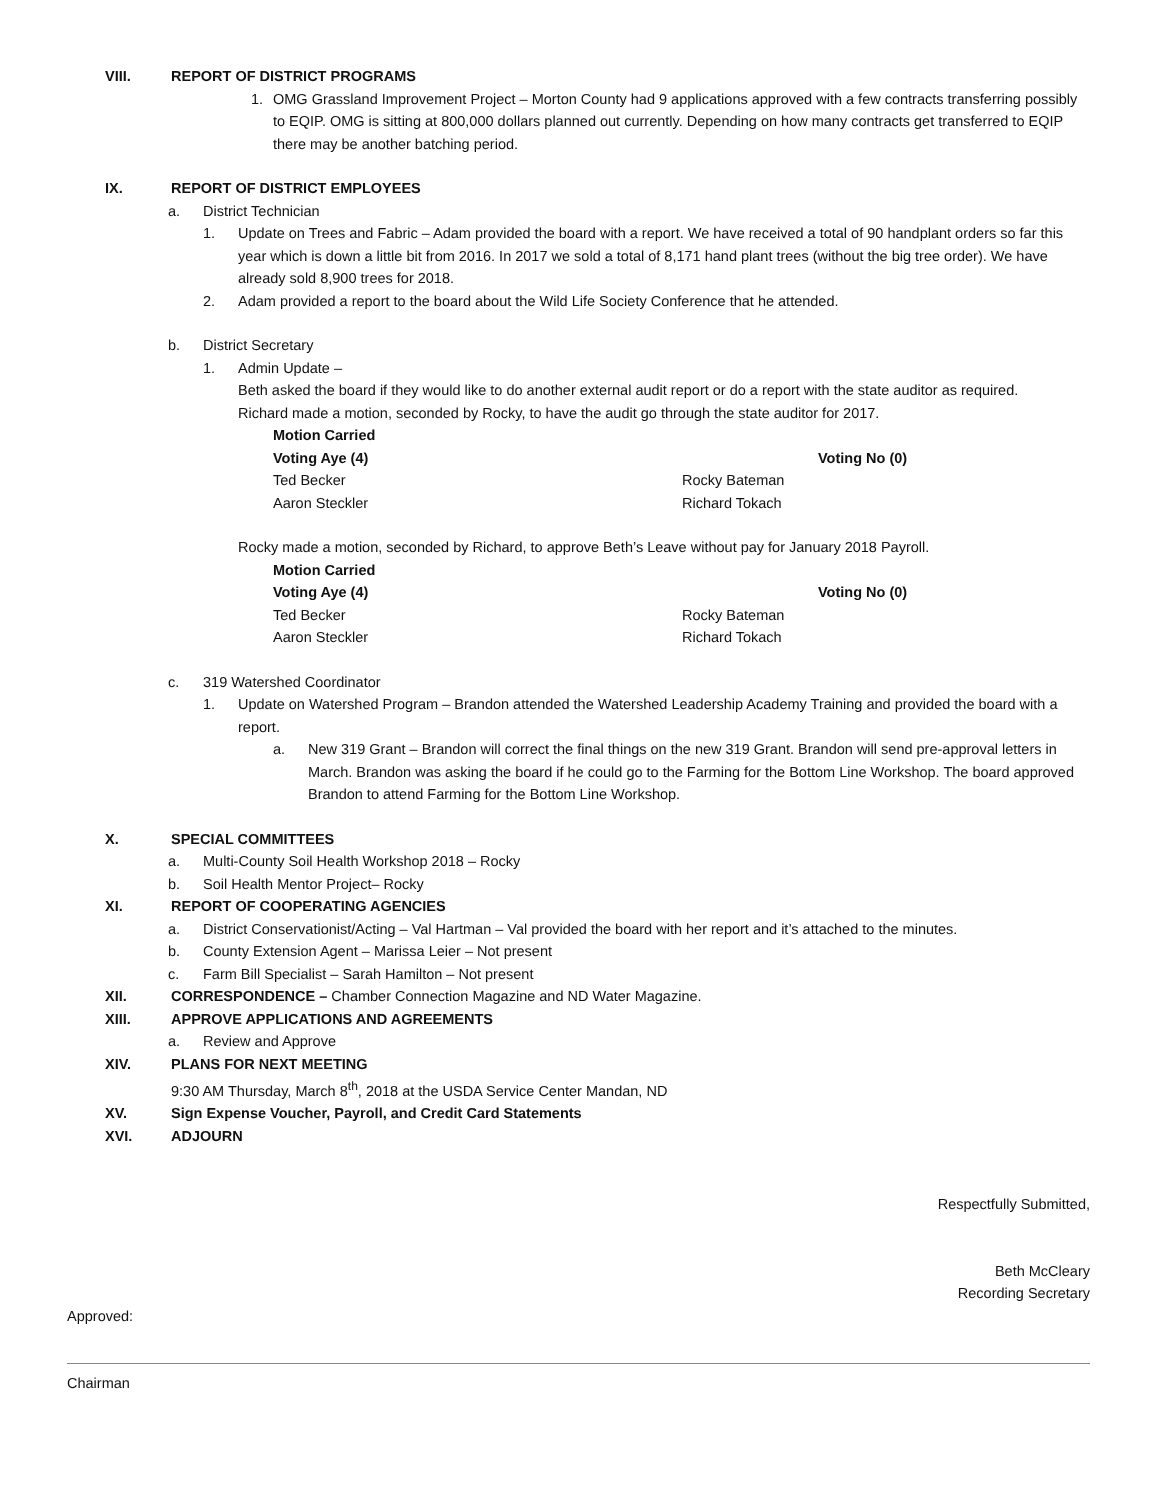VIII. REPORT OF DISTRICT PROGRAMS
1. OMG Grassland Improvement Project – Morton County had 9 applications approved with a few contracts transferring possibly to EQIP. OMG is sitting at 800,000 dollars planned out currently. Depending on how many contracts get transferred to EQIP there may be another batching period.
IX. REPORT OF DISTRICT EMPLOYEES
a. District Technician
1. Update on Trees and Fabric – Adam provided the board with a report. We have received a total of 90 handplant orders so far this year which is down a little bit from 2016. In 2017 we sold a total of 8,171 hand plant trees (without the big tree order). We have already sold 8,900 trees for 2018.
2. Adam provided a report to the board about the Wild Life Society Conference that he attended.
b. District Secretary
1. Admin Update –
Beth asked the board if they would like to do another external audit report or do a report with the state auditor as required.
Richard made a motion, seconded by Rocky, to have the audit go through the state auditor for 2017.
Motion Carried Voting Aye (4) Voting No (0) Ted Becker Rocky Bateman Aaron Steckler Richard Tokach
Rocky made a motion, seconded by Richard, to approve Beth’s Leave without pay for January 2018 Payroll.
Motion Carried Voting Aye (4) Voting No (0) Ted Becker Rocky Bateman Aaron Steckler Richard Tokach
c. 319 Watershed Coordinator
1. Update on Watershed Program – Brandon attended the Watershed Leadership Academy Training and provided the board with a report.
a. New 319 Grant – Brandon will correct the final things on the new 319 Grant. Brandon will send pre-approval letters in March. Brandon was asking the board if he could go to the Farming for the Bottom Line Workshop. The board approved Brandon to attend Farming for the Bottom Line Workshop.
X. SPECIAL COMMITTEES
a. Multi-County Soil Health Workshop 2018 – Rocky
b. Soil Health Mentor Project– Rocky
XI. REPORT OF COOPERATING AGENCIES
a. District Conservationist/Acting – Val Hartman – Val provided the board with her report and it’s attached to the minutes.
b. County Extension Agent – Marissa Leier – Not present
c. Farm Bill Specialist – Sarah Hamilton – Not present
XII. CORRESPONDENCE – Chamber Connection Magazine and ND Water Magazine.
XIII. APPROVE APPLICATIONS AND AGREEMENTS
a. Review and Approve
XIV. PLANS FOR NEXT MEETING
9:30 AM Thursday, March 8<sup>th</sup>, 2018 at the USDA Service Center Mandan, ND
XV. Sign Expense Voucher, Payroll, and Credit Card Statements
XVI. ADJOURN
Respectfully Submitted,
Beth McCleary
Recording Secretary
Approved:
Chairman